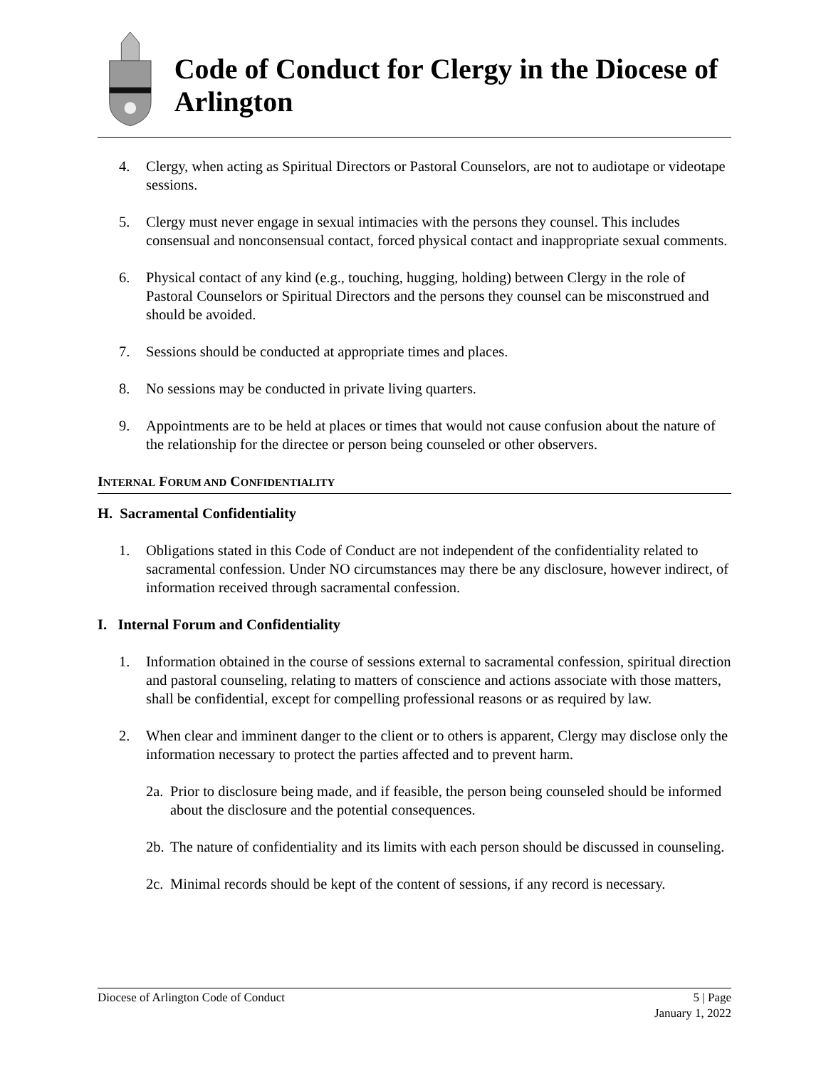Code of Conduct for Clergy in the Diocese of Arlington
4. Clergy, when acting as Spiritual Directors or Pastoral Counselors, are not to audiotape or videotape sessions.
5. Clergy must never engage in sexual intimacies with the persons they counsel. This includes consensual and nonconsensual contact, forced physical contact and inappropriate sexual comments.
6. Physical contact of any kind (e.g., touching, hugging, holding) between Clergy in the role of Pastoral Counselors or Spiritual Directors and the persons they counsel can be misconstrued and should be avoided.
7. Sessions should be conducted at appropriate times and places.
8. No sessions may be conducted in private living quarters.
9. Appointments are to be held at places or times that would not cause confusion about the nature of the relationship for the directee or person being counseled or other observers.
INTERNAL FORUM AND CONFIDENTIALITY
H. Sacramental Confidentiality
1. Obligations stated in this Code of Conduct are not independent of the confidentiality related to sacramental confession. Under NO circumstances may there be any disclosure, however indirect, of information received through sacramental confession.
I. Internal Forum and Confidentiality
1. Information obtained in the course of sessions external to sacramental confession, spiritual direction and pastoral counseling, relating to matters of conscience and actions associate with those matters, shall be confidential, except for compelling professional reasons or as required by law.
2. When clear and imminent danger to the client or to others is apparent, Clergy may disclose only the information necessary to protect the parties affected and to prevent harm.
2a. Prior to disclosure being made, and if feasible, the person being counseled should be informed about the disclosure and the potential consequences.
2b. The nature of confidentiality and its limits with each person should be discussed in counseling.
2c. Minimal records should be kept of the content of sessions, if any record is necessary.
Diocese of Arlington Code of Conduct 5 | Page
January 1, 2022